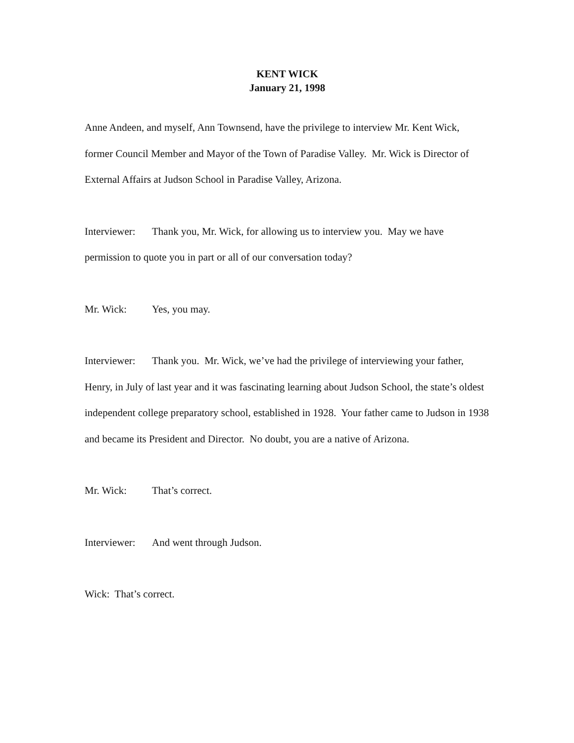KENT WICK
January 21, 1998
Anne Andeen, and myself, Ann Townsend, have the privilege to interview Mr. Kent Wick, former Council Member and Mayor of the Town of Paradise Valley. Mr. Wick is Director of External Affairs at Judson School in Paradise Valley, Arizona.
Interviewer: Thank you, Mr. Wick, for allowing us to interview you. May we have permission to quote you in part or all of our conversation today?
Mr. Wick: Yes, you may.
Interviewer: Thank you. Mr. Wick, we’ve had the privilege of interviewing your father, Henry, in July of last year and it was fascinating learning about Judson School, the state’s oldest independent college preparatory school, established in 1928. Your father came to Judson in 1938 and became its President and Director. No doubt, you are a native of Arizona.
Mr. Wick: That’s correct.
Interviewer: And went through Judson.
Wick: That’s correct.